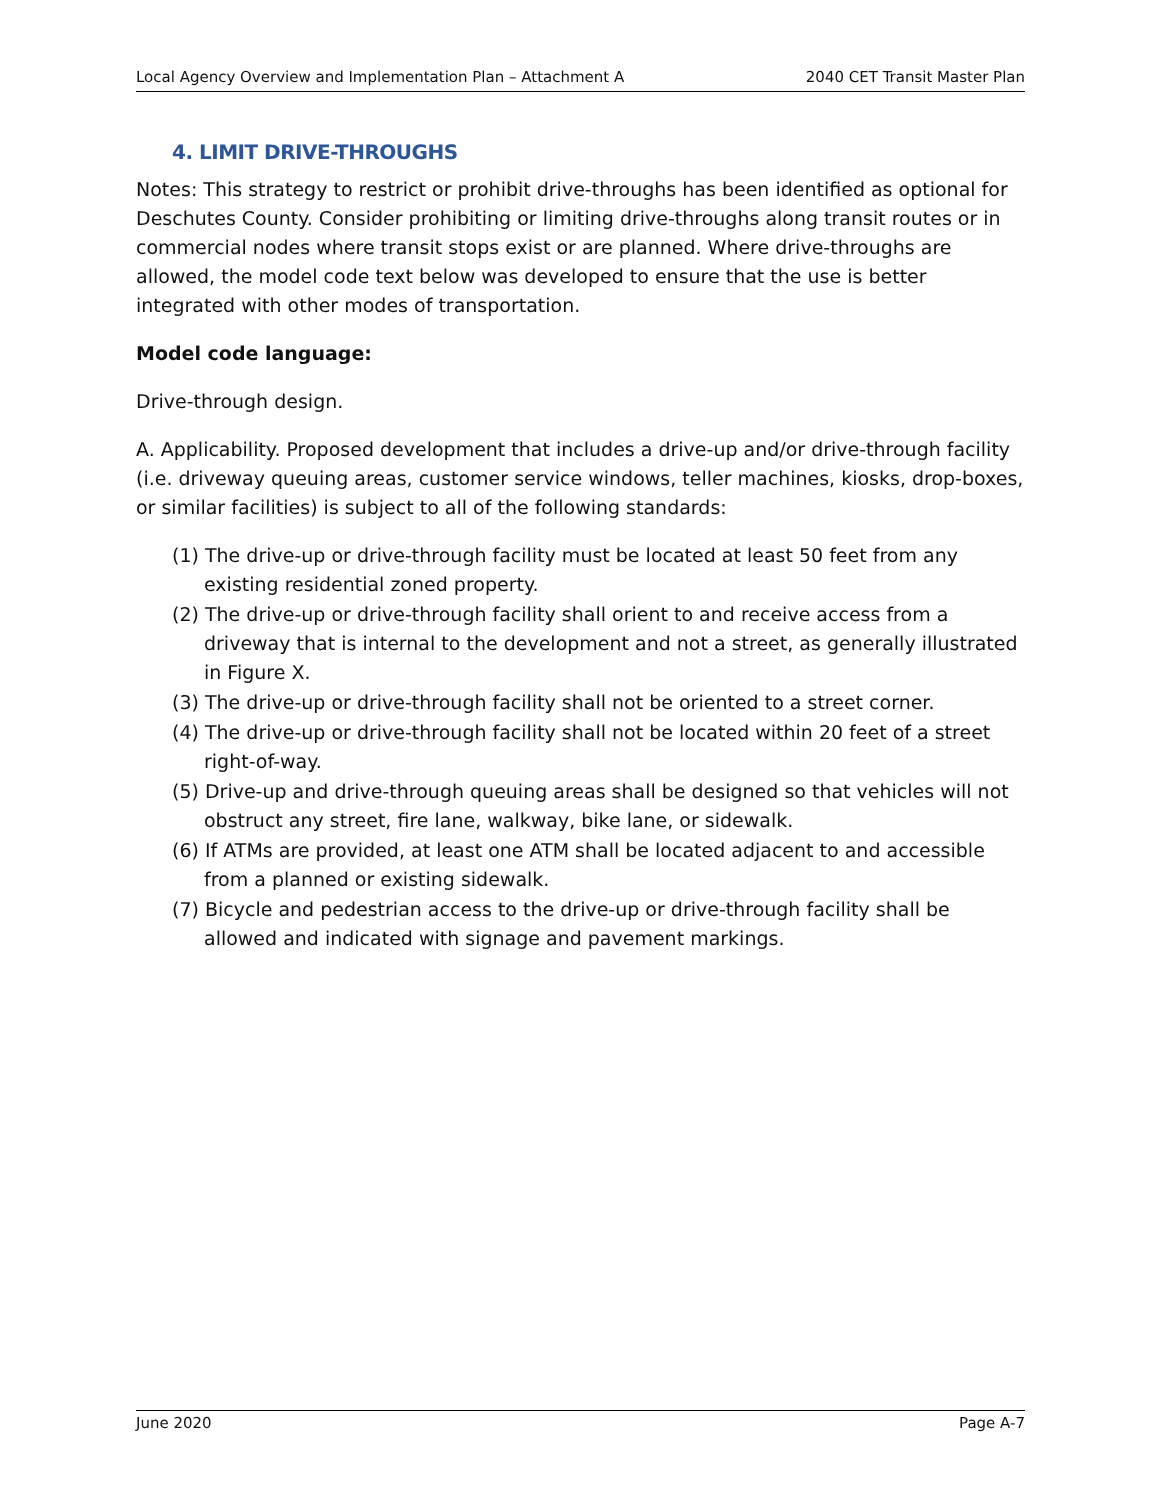Local Agency Overview and Implementation Plan – Attachment A 2040 CET Transit Master Plan
4. LIMIT DRIVE-THROUGHS
Notes: This strategy to restrict or prohibit drive-throughs has been identified as optional for Deschutes County. Consider prohibiting or limiting drive-throughs along transit routes or in commercial nodes where transit stops exist or are planned. Where drive-throughs are allowed, the model code text below was developed to ensure that the use is better integrated with other modes of transportation.
Model code language:
Drive-through design.
A. Applicability. Proposed development that includes a drive-up and/or drive-through facility (i.e. driveway queuing areas, customer service windows, teller machines, kiosks, drop-boxes, or similar facilities) is subject to all of the following standards:
(1) The drive-up or drive-through facility must be located at least 50 feet from any existing residential zoned property.
(2) The drive-up or drive-through facility shall orient to and receive access from a driveway that is internal to the development and not a street, as generally illustrated in Figure X.
(3) The drive-up or drive-through facility shall not be oriented to a street corner.
(4) The drive-up or drive-through facility shall not be located within 20 feet of a street right-of-way.
(5) Drive-up and drive-through queuing areas shall be designed so that vehicles will not obstruct any street, fire lane, walkway, bike lane, or sidewalk.
(6) If ATMs are provided, at least one ATM shall be located adjacent to and accessible from a planned or existing sidewalk.
(7) Bicycle and pedestrian access to the drive-up or drive-through facility shall be allowed and indicated with signage and pavement markings.
June 2020 Page A-7